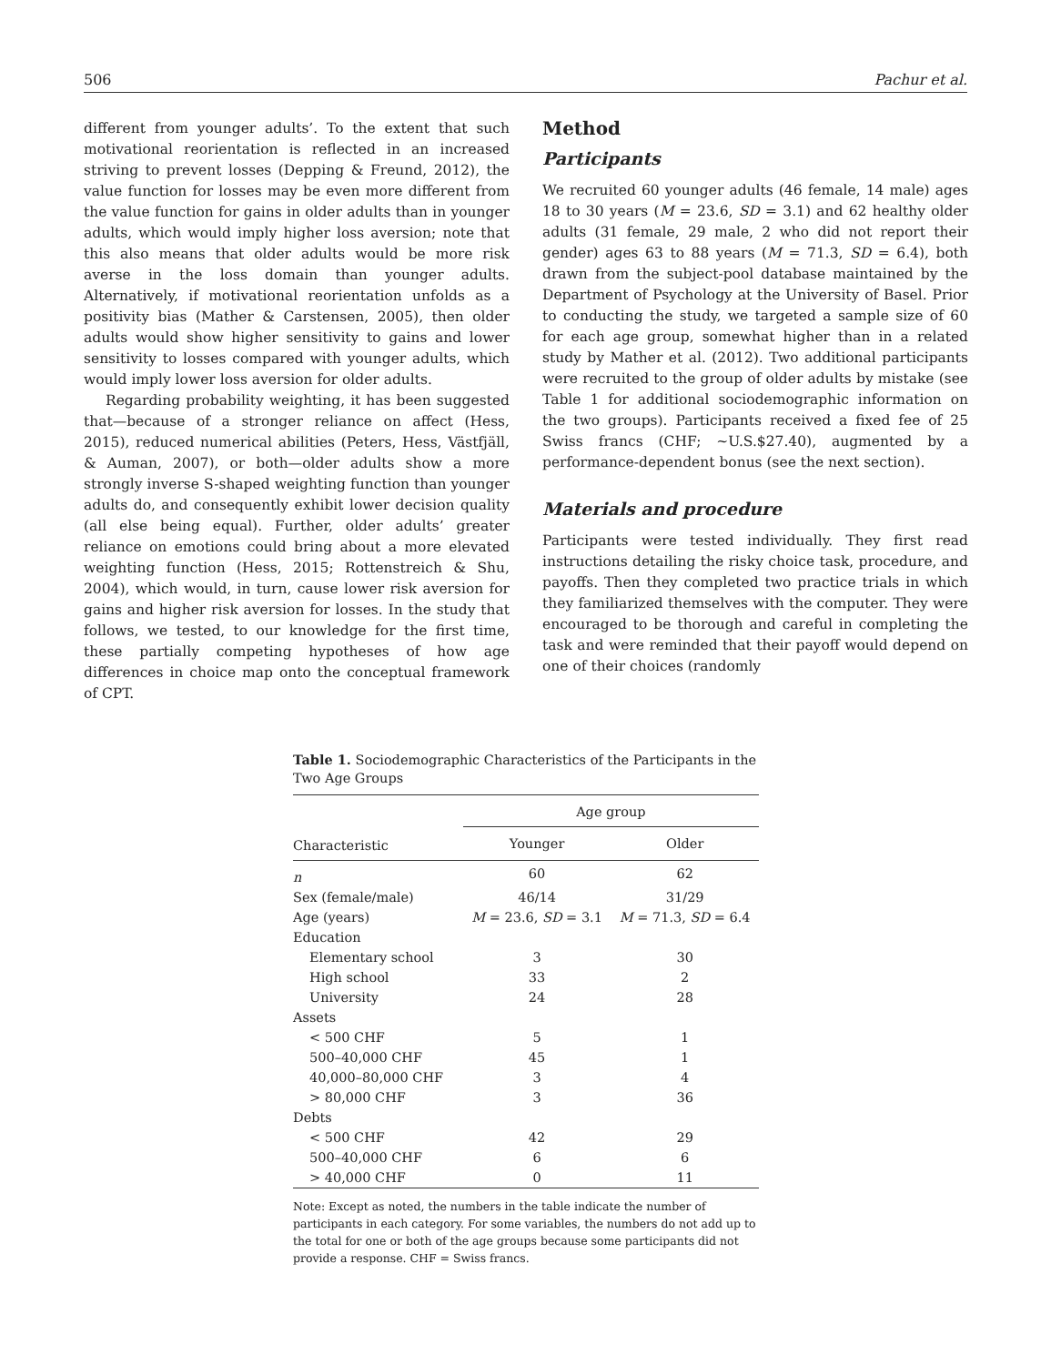506 Pachur et al.
different from younger adults’. To the extent that such motivational reorientation is reflected in an increased striving to prevent losses (Depping & Freund, 2012), the value function for losses may be even more different from the value function for gains in older adults than in younger adults, which would imply higher loss aversion; note that this also means that older adults would be more risk averse in the loss domain than younger adults. Alternatively, if motivational reorientation unfolds as a positivity bias (Mather & Carstensen, 2005), then older adults would show higher sensitivity to gains and lower sensitivity to losses compared with younger adults, which would imply lower loss aversion for older adults.
Regarding probability weighting, it has been suggested that—because of a stronger reliance on affect (Hess, 2015), reduced numerical abilities (Peters, Hess, Västfjäll, & Auman, 2007), or both—older adults show a more strongly inverse S-shaped weighting function than younger adults do, and consequently exhibit lower decision quality (all else being equal). Further, older adults’ greater reliance on emotions could bring about a more elevated weighting function (Hess, 2015; Rottenstreich & Shu, 2004), which would, in turn, cause lower risk aversion for gains and higher risk aversion for losses. In the study that follows, we tested, to our knowledge for the first time, these partially competing hypotheses of how age differences in choice map onto the conceptual framework of CPT.
Method
Participants
We recruited 60 younger adults (46 female, 14 male) ages 18 to 30 years (M = 23.6, SD = 3.1) and 62 healthy older adults (31 female, 29 male, 2 who did not report their gender) ages 63 to 88 years (M = 71.3, SD = 6.4), both drawn from the subject-pool database maintained by the Department of Psychology at the University of Basel. Prior to conducting the study, we targeted a sample size of 60 for each age group, somewhat higher than in a related study by Mather et al. (2012). Two additional participants were recruited to the group of older adults by mistake (see Table 1 for additional sociodemographic information on the two groups). Participants received a fixed fee of 25 Swiss francs (CHF; ~U.S.$27.40), augmented by a performance-dependent bonus (see the next section).
Materials and procedure
Participants were tested individually. They first read instructions detailing the risky choice task, procedure, and payoffs. Then they completed two practice trials in which they familiarized themselves with the computer. They were encouraged to be thorough and careful in completing the task and were reminded that their payoff would depend on one of their choices (randomly
Table 1. Sociodemographic Characteristics of the Participants in the Two Age Groups
| | Age group | |
| --- | --- | --- |
| Characteristic | Younger | Older |
| n | 60 | 62 |
| Sex (female/male) | 46/14 | 31/29 |
| Age (years) | M = 23.6, SD = 3.1 | M = 71.3, SD = 6.4 |
| Education | | |
| Elementary school | 3 | 30 |
| High school | 33 | 2 |
| University | 24 | 28 |
| Assets | | |
| < 500 CHF | 5 | 1 |
| 500–40,000 CHF | 45 | 1 |
| 40,000–80,000 CHF | 3 | 4 |
| > 80,000 CHF | 3 | 36 |
| Debts | | |
| < 500 CHF | 42 | 29 |
| 500–40,000 CHF | 6 | 6 |
| > 40,000 CHF | 0 | 11 |
Note: Except as noted, the numbers in the table indicate the number of participants in each category. For some variables, the numbers do not add up to the total for one or both of the age groups because some participants did not provide a response. CHF = Swiss francs.